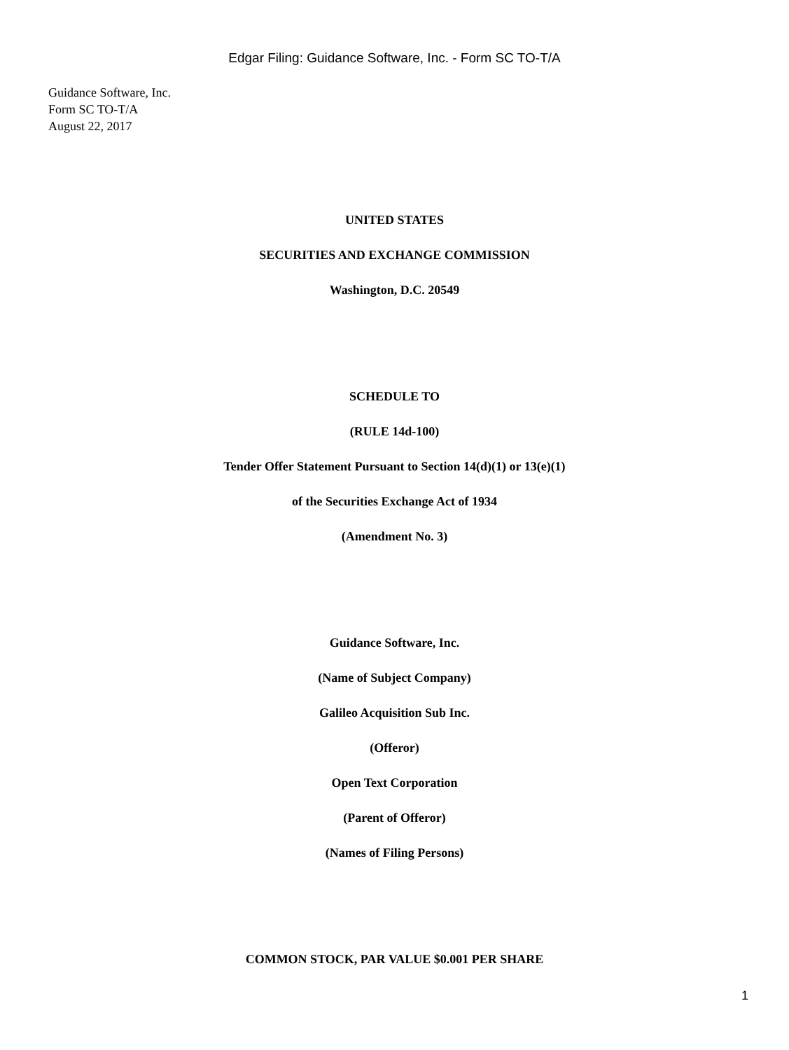Edgar Filing: Guidance Software, Inc. - Form SC TO-T/A
Guidance Software, Inc.
Form SC TO-T/A
August 22, 2017
UNITED STATES
SECURITIES AND EXCHANGE COMMISSION
Washington, D.C. 20549
SCHEDULE TO
(RULE 14d-100)
Tender Offer Statement Pursuant to Section 14(d)(1) or 13(e)(1)
of the Securities Exchange Act of 1934
(Amendment No. 3)
Guidance Software, Inc.
(Name of Subject Company)
Galileo Acquisition Sub Inc.
(Offeror)
Open Text Corporation
(Parent of Offeror)
(Names of Filing Persons)
COMMON STOCK, PAR VALUE $0.001 PER SHARE
1